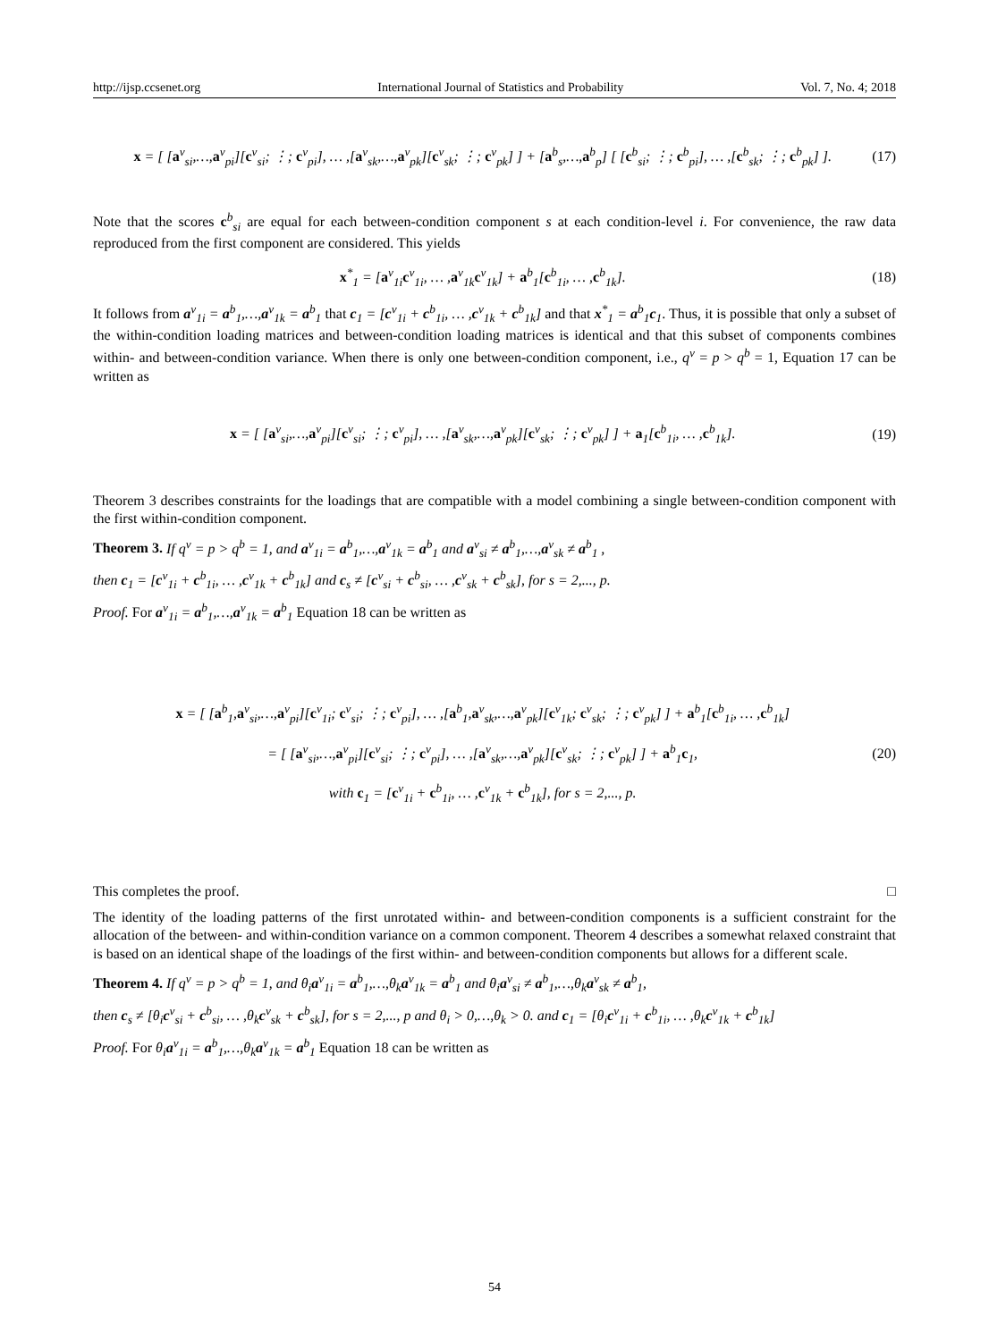http://ijsp.ccsenet.org International Journal of Statistics and Probability Vol. 7, No. 4; 2018
x = [ [a<sup>v</sup><sub>si</sub>,…,a<sup>v</sup><sub>pi</sub>][c<sup>v</sup><sub>si</sub>; ⋮; c<sup>v</sup><sub>pi</sub>], … ,[a<sup>v</sup><sub>sk</sub>,…,a<sup>v</sup><sub>pk</sub>][c<sup>v</sup><sub>sk</sub>; ⋮; c<sup>v</sup><sub>pk</sub>] ] + [a<sup>b</sup><sub>s</sub>,…,a<sup>b</sup><sub>p</sub>] [ [c<sup>b</sup><sub>si</sub>; ⋮; c<sup>b</sup><sub>pi</sub>], … ,[c<sup>b</sup><sub>sk</sub>; ⋮; c<sup>b</sup><sub>pk</sub>] ]. (17)
Note that the scores c<sup>b</sup><sub>si</sub> are equal for each between-condition component s at each condition-level i. For convenience, the raw data reproduced from the first component are considered. This yields
x<sup>*</sup><sub>1</sub> = [a<sup>v</sup><sub>1i</sub>c<sup>v</sup><sub>1i</sub>, … ,a<sup>v</sup><sub>1k</sub>c<sup>v</sup><sub>1k</sub>] + a<sup>b</sup><sub>1</sub>[c<sup>b</sup><sub>1i</sub>, … ,c<sup>b</sup><sub>1k</sub>]. (18)
It follows from a<sup>v</sup><sub>1i</sub> = a<sup>b</sup><sub>1</sub>,…,a<sup>v</sup><sub>1k</sub> = a<sup>b</sup><sub>1</sub> that c<sub>1</sub> = [c<sup>v</sup><sub>1i</sub> + c<sup>b</sup><sub>1i</sub>, … ,c<sup>v</sup><sub>1k</sub> + c<sup>b</sup><sub>1k</sub>] and that x<sup>*</sup><sub>1</sub> = a<sup>b</sup><sub>1</sub>c<sub>1</sub>. Thus, it is possible that only a subset of the within-condition loading matrices and between-condition loading matrices is identical and that this subset of components combines within- and between-condition variance. When there is only one between-condition component, i.e., q<sup>v</sup> = p > q<sup>b</sup> = 1, Equation 17 can be written as
x = [ [a<sup>v</sup><sub>si</sub>,…,a<sup>v</sup><sub>pi</sub>][c<sup>v</sup><sub>si</sub>; ⋮; c<sup>v</sup><sub>pi</sub>], … ,[a<sup>v</sup><sub>sk</sub>,…,a<sup>v</sup><sub>pk</sub>][c<sup>v</sup><sub>sk</sub>; ⋮; c<sup>v</sup><sub>pk</sub>] ] + a<sub>1</sub>[c<sup>b</sup><sub>1i</sub>, … ,c<sup>b</sup><sub>1k</sub>]. (19)
Theorem 3 describes constraints for the loadings that are compatible with a model combining a single between-condition component with the first within-condition component.
Theorem 3. If q<sup>v</sup> = p > q<sup>b</sup> = 1, and a<sup>v</sup><sub>1i</sub> = a<sup>b</sup><sub>1</sub>,…,a<sup>v</sup><sub>1k</sub> = a<sup>b</sup><sub>1</sub> and a<sup>v</sup><sub>si</sub> ≠ a<sup>b</sup><sub>1</sub>,…,a<sup>v</sup><sub>sk</sub> ≠ a<sup>b</sup><sub>1</sub> ,
then c<sub>1</sub> = [c<sup>v</sup><sub>1i</sub> + c<sup>b</sup><sub>1i</sub>, … ,c<sup>v</sup><sub>1k</sub> + c<sup>b</sup><sub>1k</sub>] and c<sub>s</sub> ≠ [c<sup>v</sup><sub>si</sub> + c<sup>b</sup><sub>si</sub>, … ,c<sup>v</sup><sub>sk</sub> + c<sup>b</sup><sub>sk</sub>], for s = 2,..., p.
Proof. For a<sup>v</sup><sub>1i</sub> = a<sup>b</sup><sub>1</sub>,…,a<sup>v</sup><sub>1k</sub> = a<sup>b</sup><sub>1</sub> Equation 18 can be written as
x = [ [a<sup>b</sup><sub>1</sub>,a<sup>v</sup><sub>si</sub>,…,a<sup>v</sup><sub>pi</sub>][c<sup>v</sup><sub>1i</sub>; c<sup>v</sup><sub>si</sub>; ⋮; c<sup>v</sup><sub>pi</sub>], … ,[a<sup>b</sup><sub>1</sub>,a<sup>v</sup><sub>sk</sub>,…,a<sup>v</sup><sub>pk</sub>][c<sup>v</sup><sub>1k</sub>; c<sup>v</sup><sub>sk</sub>; ⋮; c<sup>v</sup><sub>pk</sub>] ] + a<sup>b</sup><sub>1</sub>[c<sup>b</sup><sub>1i</sub>, … ,c<sup>b</sup><sub>1k</sub>]
= [ [a<sup>v</sup><sub>si</sub>,…,a<sup>v</sup><sub>pi</sub>][c<sup>v</sup><sub>si</sub>; ⋮; c<sup>v</sup><sub>pi</sub>], … ,[a<sup>v</sup><sub>sk</sub>,…,a<sup>v</sup><sub>pk</sub>][c<sup>v</sup><sub>sk</sub>; ⋮; c<sup>v</sup><sub>pk</sub>] ] + a<sup>b</sup><sub>1</sub>c<sub>1</sub>,
with c<sub>1</sub> = [c<sup>v</sup><sub>1i</sub> + c<sup>b</sup><sub>1i</sub>, … ,c<sup>v</sup><sub>1k</sub> + c<sup>b</sup><sub>1k</sub>], for s = 2,..., p. (20)
This completes the proof. □
The identity of the loading patterns of the first unrotated within- and between-condition components is a sufficient constraint for the allocation of the between- and within-condition variance on a common component. Theorem 4 describes a somewhat relaxed constraint that is based on an identical shape of the loadings of the first within- and between-condition components but allows for a different scale.
Theorem 4. If q<sup>v</sup> = p > q<sup>b</sup> = 1, and θ<sub>i</sub>a<sup>v</sup><sub>1i</sub> = a<sup>b</sup><sub>1</sub>,…,θ<sub>k</sub>a<sup>v</sup><sub>1k</sub> = a<sup>b</sup><sub>1</sub> and θ<sub>i</sub>a<sup>v</sup><sub>si</sub> ≠ a<sup>b</sup><sub>1</sub>,…,θ<sub>k</sub>a<sup>v</sup><sub>sk</sub> ≠ a<sup>b</sup><sub>1</sub>,
then c<sub>s</sub> ≠ [θ<sub>i</sub>c<sup>v</sup><sub>si</sub> + c<sup>b</sup><sub>si</sub>, … ,θ<sub>k</sub>c<sup>v</sup><sub>sk</sub> + c<sup>b</sup><sub>sk</sub>], for s = 2,..., p and θ<sub>i</sub> > 0,…,θ<sub>k</sub> > 0. and c<sub>1</sub> = [θ<sub>i</sub>c<sup>v</sup><sub>1i</sub> + c<sup>b</sup><sub>1i</sub>, … ,θ<sub>k</sub>c<sup>v</sup><sub>1k</sub> + c<sup>b</sup><sub>1k</sub>]
Proof. For θ<sub>i</sub>a<sup>v</sup><sub>1i</sub> = a<sup>b</sup><sub>1</sub>,…,θ<sub>k</sub>a<sup>v</sup><sub>1k</sub> = a<sup>b</sup><sub>1</sub> Equation 18 can be written as
54